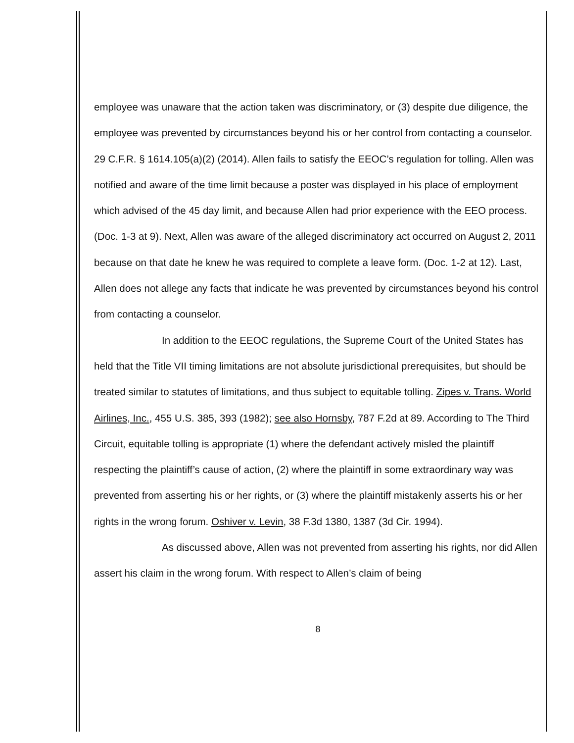employee was unaware that the action taken was discriminatory, or (3) despite due diligence, the employee was prevented by circumstances beyond his or her control from contacting a counselor. 29 C.F.R. § 1614.105(a)(2) (2014). Allen fails to satisfy the EEOC’s regulation for tolling. Allen was notified and aware of the time limit because a poster was displayed in his place of employment which advised of the 45 day limit, and because Allen had prior experience with the EEO process. (Doc. 1-3 at 9). Next, Allen was aware of the alleged discriminatory act occurred on August 2, 2011 because on that date he knew he was required to complete a leave form. (Doc. 1-2 at 12). Last, Allen does not allege any facts that indicate he was prevented by circumstances beyond his control from contacting a counselor.
In addition to the EEOC regulations, the Supreme Court of the United States has held that the Title VII timing limitations are not absolute jurisdictional prerequisites, but should be treated similar to statutes of limitations, and thus subject to equitable tolling. Zipes v. Trans. World Airlines, Inc., 455 U.S. 385, 393 (1982); see also Hornsby, 787 F.2d at 89. According to The Third Circuit, equitable tolling is appropriate (1) where the defendant actively misled the plaintiff respecting the plaintiff’s cause of action, (2) where the plaintiff in some extraordinary way was prevented from asserting his or her rights, or (3) where the plaintiff mistakenly asserts his or her rights in the wrong forum. Oshiver v. Levin, 38 F.3d 1380, 1387 (3d Cir. 1994).
As discussed above, Allen was not prevented from asserting his rights, nor did Allen assert his claim in the wrong forum. With respect to Allen’s claim of being
8